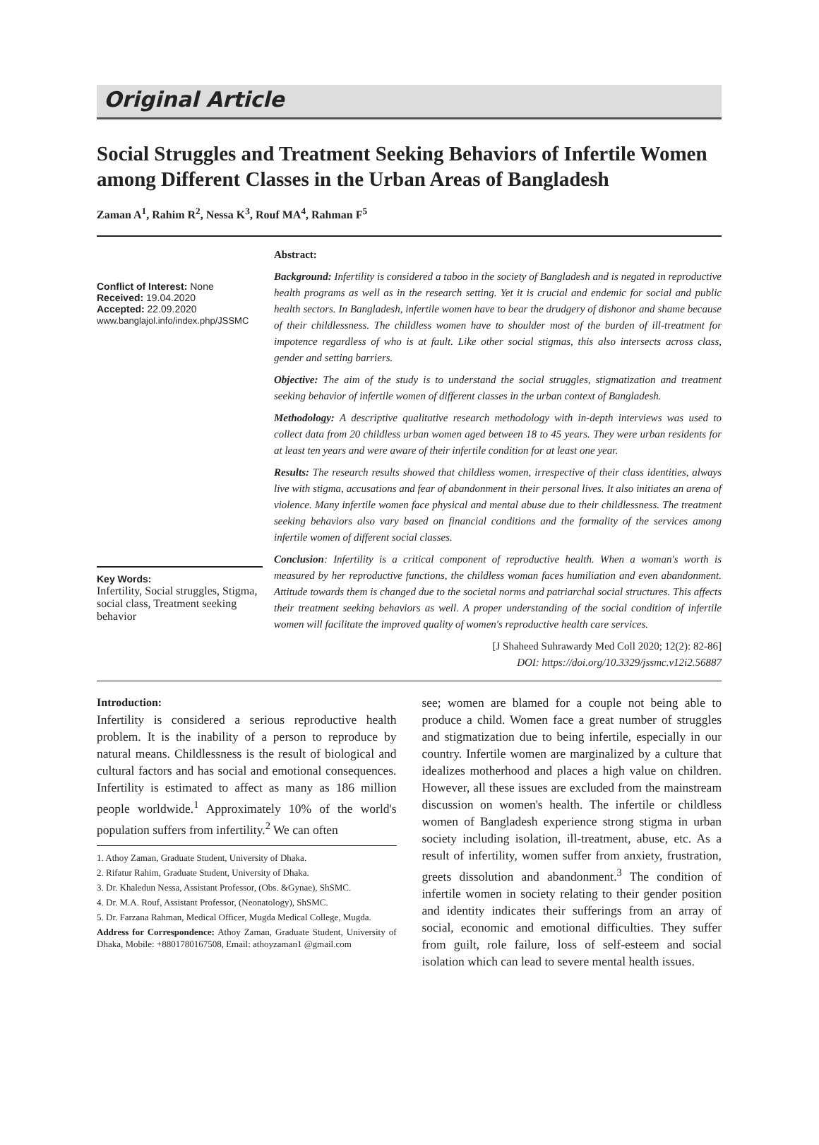Original Article
Social Struggles and Treatment Seeking Behaviors of Infertile Women among Different Classes in the Urban Areas of Bangladesh
Zaman A<sup>1</sup>, Rahim R<sup>2</sup>, Nessa K<sup>3</sup>, Rouf MA<sup>4</sup>, Rahman F<sup>5</sup>
Conflict of Interest: None
Received: 19.04.2020
Accepted: 22.09.2020
www.banglajol.info/index.php/JSSMC
Key Words:
Infertility, Social struggles, Stigma, social class, Treatment seeking behavior
Abstract:
Background: Infertility is considered a taboo in the society of Bangladesh and is negated in reproductive health programs as well as in the research setting. Yet it is crucial and endemic for social and public health sectors. In Bangladesh, infertile women have to bear the drudgery of dishonor and shame because of their childlessness. The childless women have to shoulder most of the burden of ill-treatment for impotence regardless of who is at fault. Like other social stigmas, this also intersects across class, gender and setting barriers.
Objective: The aim of the study is to understand the social struggles, stigmatization and treatment seeking behavior of infertile women of different classes in the urban context of Bangladesh.
Methodology: A descriptive qualitative research methodology with in-depth interviews was used to collect data from 20 childless urban women aged between 18 to 45 years. They were urban residents for at least ten years and were aware of their infertile condition for at least one year.
Results: The research results showed that childless women, irrespective of their class identities, always live with stigma, accusations and fear of abandonment in their personal lives. It also initiates an arena of violence. Many infertile women face physical and mental abuse due to their childlessness. The treatment seeking behaviors also vary based on financial conditions and the formality of the services among infertile women of different social classes.
Conclusion: Infertility is a critical component of reproductive health. When a woman's worth is measured by her reproductive functions, the childless woman faces humiliation and even abandonment. Attitude towards them is changed due to the societal norms and patriarchal social structures. This affects their treatment seeking behaviors as well. A proper understanding of the social condition of infertile women will facilitate the improved quality of women's reproductive health care services.
[J Shaheed Suhrawardy Med Coll 2020; 12(2): 82-86]
DOI: https://doi.org/10.3329/jssmc.v12i2.56887
Introduction:
Infertility is considered a serious reproductive health problem. It is the inability of a person to reproduce by natural means. Childlessness is the result of biological and cultural factors and has social and emotional consequences. Infertility is estimated to affect as many as 186 million people worldwide.<sup>1</sup> Approximately 10% of the world's population suffers from infertility.<sup>2</sup> We can often
1. Athoy Zaman, Graduate Student, University of Dhaka.
2. Rifatur Rahim, Graduate Student, University of Dhaka.
3. Dr. Khaledun Nessa, Assistant Professor, (Obs. &Gynae), ShSMC.
4. Dr. M.A. Rouf, Assistant Professor, (Neonatology), ShSMC.
5. Dr. Farzana Rahman, Medical Officer, Mugda Medical College, Mugda.
Address for Correspondence: Athoy Zaman, Graduate Student, University of Dhaka, Mobile: +8801780167508, Email: athoyzaman1 @gmail.com
see; women are blamed for a couple not being able to produce a child. Women face a great number of struggles and stigmatization due to being infertile, especially in our country. Infertile women are marginalized by a culture that idealizes motherhood and places a high value on children. However, all these issues are excluded from the mainstream discussion on women's health. The infertile or childless women of Bangladesh experience strong stigma in urban society including isolation, ill-treatment, abuse, etc. As a result of infertility, women suffer from anxiety, frustration, greets dissolution and abandonment.<sup>3</sup> The condition of infertile women in society relating to their gender position and identity indicates their sufferings from an array of social, economic and emotional difficulties. They suffer from guilt, role failure, loss of self-esteem and social isolation which can lead to severe mental health issues.